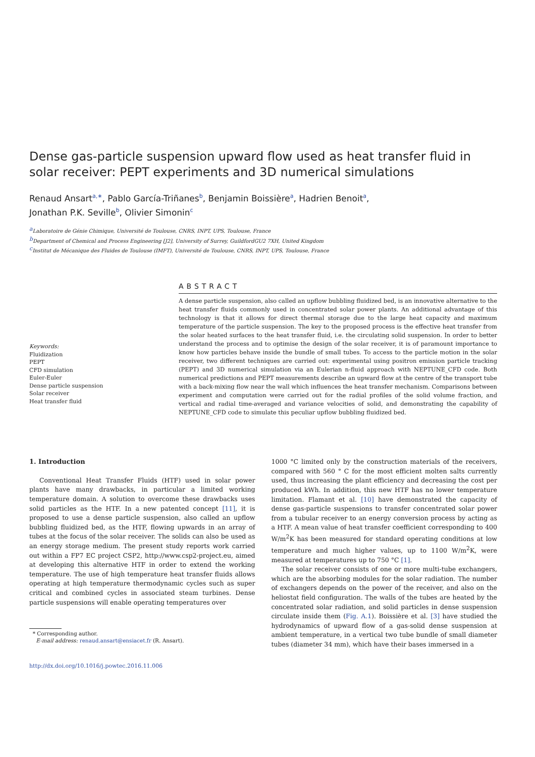Dense gas-particle suspension upward flow used as heat transfer fluid in solar receiver: PEPT experiments and 3D numerical simulations
Renaud Ansart<sup>a,∗</sup>, Pablo García-Triñanes<sup>b</sup>, Benjamin Boissière<sup>a</sup>, Hadrien Benoit<sup>a</sup>,
Jonathan P.K. Seville<sup>b</sup>, Olivier Simonin<sup>c</sup>
<sup>a</sup> Laboratoire de Génie Chimique, Université de Toulouse, CNRS, INPT, UPS, Toulouse, France
<sup>b</sup> Department of Chemical and Process Engineering [J2], University of Surrey, GuildfordGU2 7XH, United Kingdom
<sup>c</sup> Institut de Mécanique des Fluides de Toulouse (IMFT), Université de Toulouse, CNRS, INPT, UPS, Toulouse, France
Keywords:
Fluidization
PEPT
CFD simulation
Euler-Euler
Dense particle suspension
Solar receiver
Heat transfer fluid
ABSTRACT
A dense particle suspension, also called an upflow bubbling fluidized bed, is an innovative alternative to the heat transfer fluids commonly used in concentrated solar power plants. An additional advantage of this technology is that it allows for direct thermal storage due to the large heat capacity and maximum temperature of the particle suspension. The key to the proposed process is the effective heat transfer from the solar heated surfaces to the heat transfer fluid, i.e. the circulating solid suspension. In order to better understand the process and to optimise the design of the solar receiver, it is of paramount importance to know how particles behave inside the bundle of small tubes. To access to the particle motion in the solar receiver, two different techniques are carried out: experimental using positron emission particle tracking (PEPT) and 3D numerical simulation via an Eulerian n-fluid approach with NEPTUNE_CFD code. Both numerical predictions and PEPT measurements describe an upward flow at the centre of the transport tube with a back-mixing flow near the wall which influences the heat transfer mechanism. Comparisons between experiment and computation were carried out for the radial profiles of the solid volume fraction, and vertical and radial time-averaged and variance velocities of solid, and demonstrating the capability of NEPTUNE_CFD code to simulate this peculiar upflow bubbling fluidized bed.
1. Introduction
Conventional Heat Transfer Fluids (HTF) used in solar power plants have many drawbacks, in particular a limited working temperature domain. A solution to overcome these drawbacks uses solid particles as the HTF. In a new patented concept [11], it is proposed to use a dense particle suspension, also called an upflow bubbling fluidized bed, as the HTF, flowing upwards in an array of tubes at the focus of the solar receiver. The solids can also be used as an energy storage medium. The present study reports work carried out within a FP7 EC project CSP2, http://www.csp2-project.eu, aimed at developing this alternative HTF in order to extend the working temperature. The use of high temperature heat transfer fluids allows operating at high temperature thermodynamic cycles such as super critical and combined cycles in associated steam turbines. Dense particle suspensions will enable operating temperatures over
* Corresponding author.
E-mail address: renaud.ansart@ensiacet.fr (R. Ansart).
http://dx.doi.org/10.1016/j.powtec.2016.11.006
1000 °C limited only by the construction materials of the receivers, compared with 560 ° C for the most efficient molten salts currently used, thus increasing the plant efficiency and decreasing the cost per produced kWh. In addition, this new HTF has no lower temperature limitation. Flamant et al. [10] have demonstrated the capacity of dense gas-particle suspensions to transfer concentrated solar power from a tubular receiver to an energy conversion process by acting as a HTF. A mean value of heat transfer coefficient corresponding to 400 W/m<sup>2</sup>K has been measured for standard operating conditions at low temperature and much higher values, up to 1100 W/m<sup>2</sup>K, were measured at temperatures up to 750 °C [1].
The solar receiver consists of one or more multi-tube exchangers, which are the absorbing modules for the solar radiation. The number of exchangers depends on the power of the receiver, and also on the heliostat field configuration. The walls of the tubes are heated by the concentrated solar radiation, and solid particles in dense suspension circulate inside them (Fig. A.1). Boissière et al. [3] have studied the hydrodynamics of upward flow of a gas-solid dense suspension at ambient temperature, in a vertical two tube bundle of small diameter tubes (diameter 34 mm), which have their bases immersed in a